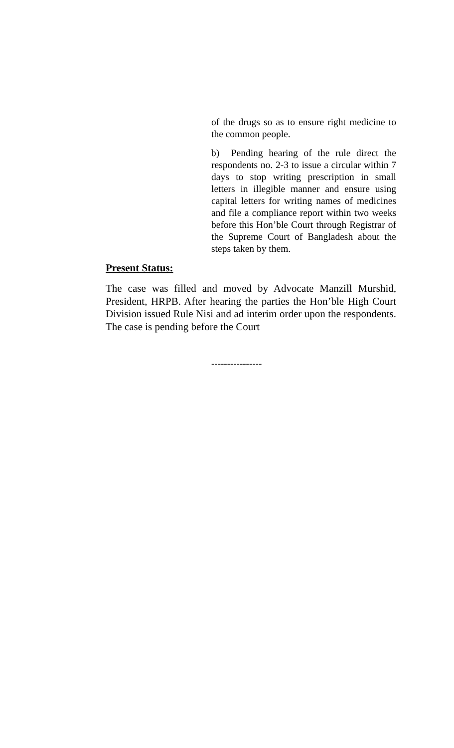of the drugs so as to ensure right medicine to the common people.
b) Pending hearing of the rule direct the respondents no. 2-3 to issue a circular within 7 days to stop writing prescription in small letters in illegible manner and ensure using capital letters for writing names of medicines and file a compliance report within two weeks before this Hon’ble Court through Registrar of the Supreme Court of Bangladesh about the steps taken by them.
Present Status:
The case was filled and moved by Advocate Manzill Murshid, President, HRPB. After hearing the parties the Hon’ble High Court Division issued Rule Nisi and ad interim order upon the respondents. The case is pending before the Court
----------------